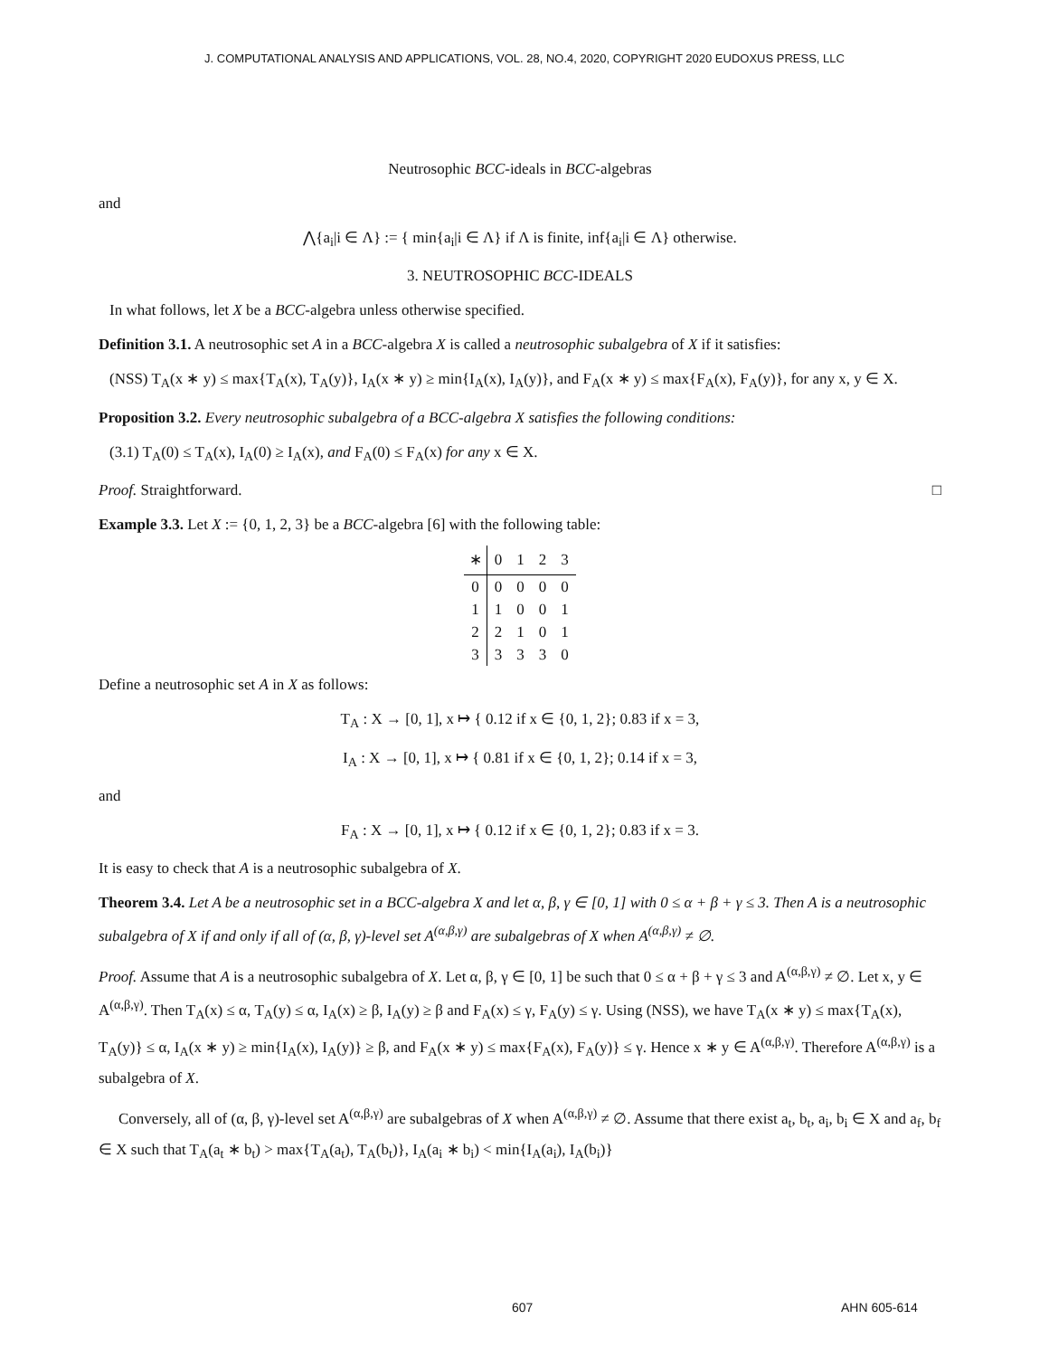J. COMPUTATIONAL ANALYSIS AND APPLICATIONS, VOL. 28, NO.4, 2020, COPYRIGHT 2020 EUDOXUS PRESS, LLC
Neutrosophic BCC-ideals in BCC-algebras
and
⋀{a<sub>i</sub>|i ∈ Λ} := { min{a<sub>i</sub>|i ∈ Λ} if Λ is finite, inf{a<sub>i</sub>|i ∈ Λ} otherwise.
3. NEUTROSOPHIC BCC-IDEALS
In what follows, let X be a BCC-algebra unless otherwise specified.
Definition 3.1. A neutrosophic set A in a BCC-algebra X is called a neutrosophic subalgebra of X if it satisfies:
(NSS) T<sub>A</sub>(x ∗ y) ≤ max{T<sub>A</sub>(x), T<sub>A</sub>(y)}, I<sub>A</sub>(x ∗ y) ≥ min{I<sub>A</sub>(x), I<sub>A</sub>(y)}, and F<sub>A</sub>(x ∗ y) ≤ max{F<sub>A</sub>(x), F<sub>A</sub>(y)}, for any x, y ∈ X.
Proposition 3.2. Every neutrosophic subalgebra of a BCC-algebra X satisfies the following conditions:
(3.1) T<sub>A</sub>(0) ≤ T<sub>A</sub>(x), I<sub>A</sub>(0) ≥ I<sub>A</sub>(x), and F<sub>A</sub>(0) ≤ F<sub>A</sub>(x) for any x ∈ X.
Proof. Straightforward. □
Example 3.3. Let X := {0, 1, 2, 3} be a BCC-algebra [6] with the following table:
| ∗ | 0 | 1 | 2 | 3 |
| --- | --- | --- | --- | --- |
| 0 | 0 | 0 | 0 | 0 |
| 1 | 1 | 0 | 0 | 1 |
| 2 | 2 | 1 | 0 | 1 |
| 3 | 3 | 3 | 3 | 0 |
Define a neutrosophic set A in X as follows:
T<sub>A</sub> : X → [0, 1], x ↦ { 0.12 if x ∈ {0, 1, 2}; 0.83 if x = 3,
I<sub>A</sub> : X → [0, 1], x ↦ { 0.81 if x ∈ {0, 1, 2}; 0.14 if x = 3,
and
F<sub>A</sub> : X → [0, 1], x ↦ { 0.12 if x ∈ {0, 1, 2}; 0.83 if x = 3.
It is easy to check that A is a neutrosophic subalgebra of X.
Theorem 3.4. Let A be a neutrosophic set in a BCC-algebra X and let α, β, γ ∈ [0, 1] with 0 ≤ α + β + γ ≤ 3. Then A is a neutrosophic subalgebra of X if and only if all of (α, β, γ)-level set A<sup>(α,β,γ)</sup> are subalgebras of X when A<sup>(α,β,γ)</sup> ≠ ∅.
Proof. Assume that A is a neutrosophic subalgebra of X. Let α, β, γ ∈ [0, 1] be such that 0 ≤ α + β + γ ≤ 3 and A<sup>(α,β,γ)</sup> ≠ ∅. Let x, y ∈ A<sup>(α,β,γ)</sup>. Then T<sub>A</sub>(x) ≤ α, T<sub>A</sub>(y) ≤ α, I<sub>A</sub>(x) ≥ β, I<sub>A</sub>(y) ≥ β and F<sub>A</sub>(x) ≤ γ, F<sub>A</sub>(y) ≤ γ. Using (NSS), we have T<sub>A</sub>(x ∗ y) ≤ max{T<sub>A</sub>(x), T<sub>A</sub>(y)} ≤ α, I<sub>A</sub>(x ∗ y) ≥ min{I<sub>A</sub>(x), I<sub>A</sub>(y)} ≥ β, and F<sub>A</sub>(x ∗ y) ≤ max{F<sub>A</sub>(x), F<sub>A</sub>(y)} ≤ γ. Hence x ∗ y ∈ A<sup>(α,β,γ)</sup>. Therefore A<sup>(α,β,γ)</sup> is a subalgebra of X.
Conversely, all of (α, β, γ)-level set A<sup>(α,β,γ)</sup> are subalgebras of X when A<sup>(α,β,γ)</sup> ≠ ∅. Assume that there exist a<sub>t</sub>, b<sub>t</sub>, a<sub>i</sub>, b<sub>i</sub> ∈ X and a<sub>f</sub>, b<sub>f</sub> ∈ X such that T<sub>A</sub>(a<sub>t</sub> ∗ b<sub>t</sub>) > max{T<sub>A</sub>(a<sub>t</sub>), T<sub>A</sub>(b<sub>t</sub>)}, I<sub>A</sub>(a<sub>i</sub> ∗ b<sub>i</sub>) < min{I<sub>A</sub>(a<sub>i</sub>), I<sub>A</sub>(b<sub>i</sub>)}
607 AHN 605-614